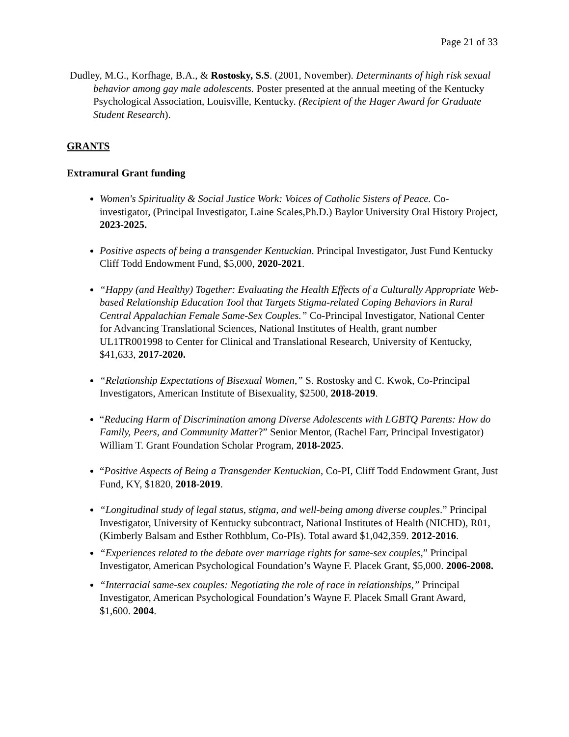Page 21 of 33
Dudley, M.G., Korfhage, B.A., & Rostosky, S.S. (2001, November). Determinants of high risk sexual behavior among gay male adolescents. Poster presented at the annual meeting of the Kentucky Psychological Association, Louisville, Kentucky. (Recipient of the Hager Award for Graduate Student Research).
GRANTS
Extramural Grant funding
Women's Spirituality & Social Justice Work: Voices of Catholic Sisters of Peace. Co-investigator, (Principal Investigator, Laine Scales,Ph.D.) Baylor University Oral History Project, 2023-2025.
Positive aspects of being a transgender Kentuckian. Principal Investigator, Just Fund Kentucky Cliff Todd Endowment Fund, $5,000, 2020-2021.
“Happy (and Healthy) Together: Evaluating the Health Effects of a Culturally Appropriate Web-based Relationship Education Tool that Targets Stigma-related Coping Behaviors in Rural Central Appalachian Female Same-Sex Couples.” Co-Principal Investigator, National Center for Advancing Translational Sciences, National Institutes of Health, grant number UL1TR001998 to Center for Clinical and Translational Research, University of Kentucky, $41,633, 2017-2020.
“Relationship Expectations of Bisexual Women,” S. Rostosky and C. Kwok, Co-Principal Investigators, American Institute of Bisexuality, $2500, 2018-2019.
“Reducing Harm of Discrimination among Diverse Adolescents with LGBTQ Parents: How do Family, Peers, and Community Matter?” Senior Mentor, (Rachel Farr, Principal Investigator) William T. Grant Foundation Scholar Program, 2018-2025.
“Positive Aspects of Being a Transgender Kentuckian, Co-PI, Cliff Todd Endowment Grant, Just Fund, KY, $1820, 2018-2019.
“Longitudinal study of legal status, stigma, and well-being among diverse couples.” Principal Investigator, University of Kentucky subcontract, National Institutes of Health (NICHD), R01, (Kimberly Balsam and Esther Rothblum, Co-PIs). Total award $1,042,359. 2012-2016.
“Experiences related to the debate over marriage rights for same-sex couples,” Principal Investigator, American Psychological Foundation’s Wayne F. Placek Grant, $5,000. 2006-2008.
“Interracial same-sex couples: Negotiating the role of race in relationships,” Principal Investigator, American Psychological Foundation’s Wayne F. Placek Small Grant Award, $1,600. 2004.